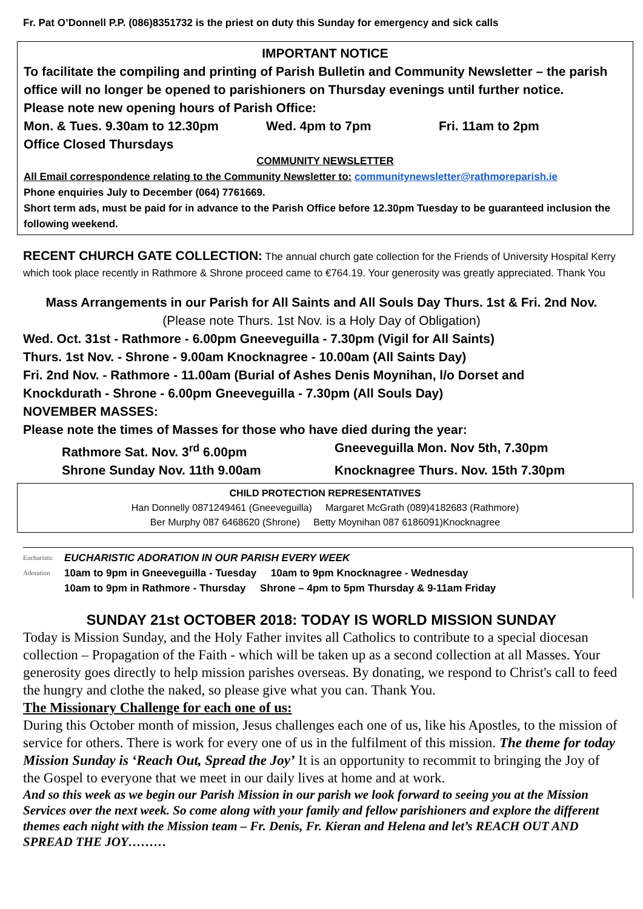Fr. Pat O’Donnell P.P. (086)8351732 is the priest on duty this Sunday for emergency and sick calls
IMPORTANT NOTICE
To facilitate the compiling and printing of Parish Bulletin and Community Newsletter – the parish office will no longer be opened to parishioners on Thursday evenings until further notice.
Please note new opening hours of Parish Office:
Mon. & Tues. 9.30am to 12.30pm Wed. 4pm to 7pm Fri. 11am to 2pm
Office Closed Thursdays
COMMUNITY NEWSLETTER
All Email correspondence relating to the Community Newsletter to: communitynewsletter@rathmoreparish.ie
Phone enquiries July to December (064) 7761669.
Short term ads, must be paid for in advance to the Parish Office before 12.30pm Tuesday to be guaranteed inclusion the following weekend.
RECENT CHURCH GATE COLLECTION: The annual church gate collection for the Friends of University Hospital Kerry which took place recently in Rathmore & Shrone proceed came to €764.19. Your generosity was greatly appreciated. Thank You
Mass Arrangements in our Parish for All Saints and All Souls Day Thurs. 1st & Fri. 2nd Nov.
(Please note Thurs. 1st Nov. is a Holy Day of Obligation)
Wed. Oct. 31st - Rathmore - 6.00pm Gneeveguilla - 7.30pm (Vigil for All Saints)
Thurs. 1st Nov. - Shrone - 9.00am Knocknagree - 10.00am (All Saints Day)
Fri. 2nd Nov. - Rathmore - 11.00am (Burial of Ashes Denis Moynihan, l/o Dorset and
Knockdurath - Shrone - 6.00pm Gneeveguilla - 7.30pm (All Souls Day)
NOVEMBER MASSES:
Please note the times of Masses for those who have died during the year:
Rathmore Sat. Nov. 3<sup>rd</sup> 6.00pm Gneeveguilla Mon. Nov 5th, 7.30pm
Shrone Sunday Nov. 11th 9.00am Knocknagree Thurs. Nov. 15th 7.30pm
CHILD PROTECTION REPRESENTATIVES
Han Donnelly 0871249461 (Gneeveguilla) Margaret McGrath (089)4182683 (Rathmore)
Ber Murphy 087 6468620 (Shrone) Betty Moynihan 087 6186091)Knocknagree
Eucharistic Adoration
EUCHARISTIC ADORATION IN OUR PARISH EVERY WEEK
10am to 9pm in Gneeveguilla - Tuesday 10am to 9pm Knocknagree - Wednesday
10am to 9pm in Rathmore - Thursday Shrone – 4pm to 5pm Thursday & 9-11am Friday
SUNDAY 21st OCTOBER 2018: TODAY IS WORLD MISSION SUNDAY
Today is Mission Sunday, and the Holy Father invites all Catholics to contribute to a special diocesan collection – Propagation of the Faith - which will be taken up as a second collection at all Masses. Your generosity goes directly to help mission parishes overseas. By donating, we respond to Christ's call to feed the hungry and clothe the naked, so please give what you can. Thank You.
The Missionary Challenge for each one of us:
During this October month of mission, Jesus challenges each one of us, like his Apostles, to the mission of service for others. There is work for every one of us in the fulfilment of this mission. The theme for today Mission Sunday is ‘Reach Out, Spread the Joy’ It is an opportunity to recommit to bringing the Joy of the Gospel to everyone that we meet in our daily lives at home and at work.
And so this week as we begin our Parish Mission in our parish we look forward to seeing you at the Mission Services over the next week. So come along with your family and fellow parishioners and explore the different themes each night with the Mission team – Fr. Denis, Fr. Kieran and Helena and let’s REACH OUT AND SPREAD THE JOY………